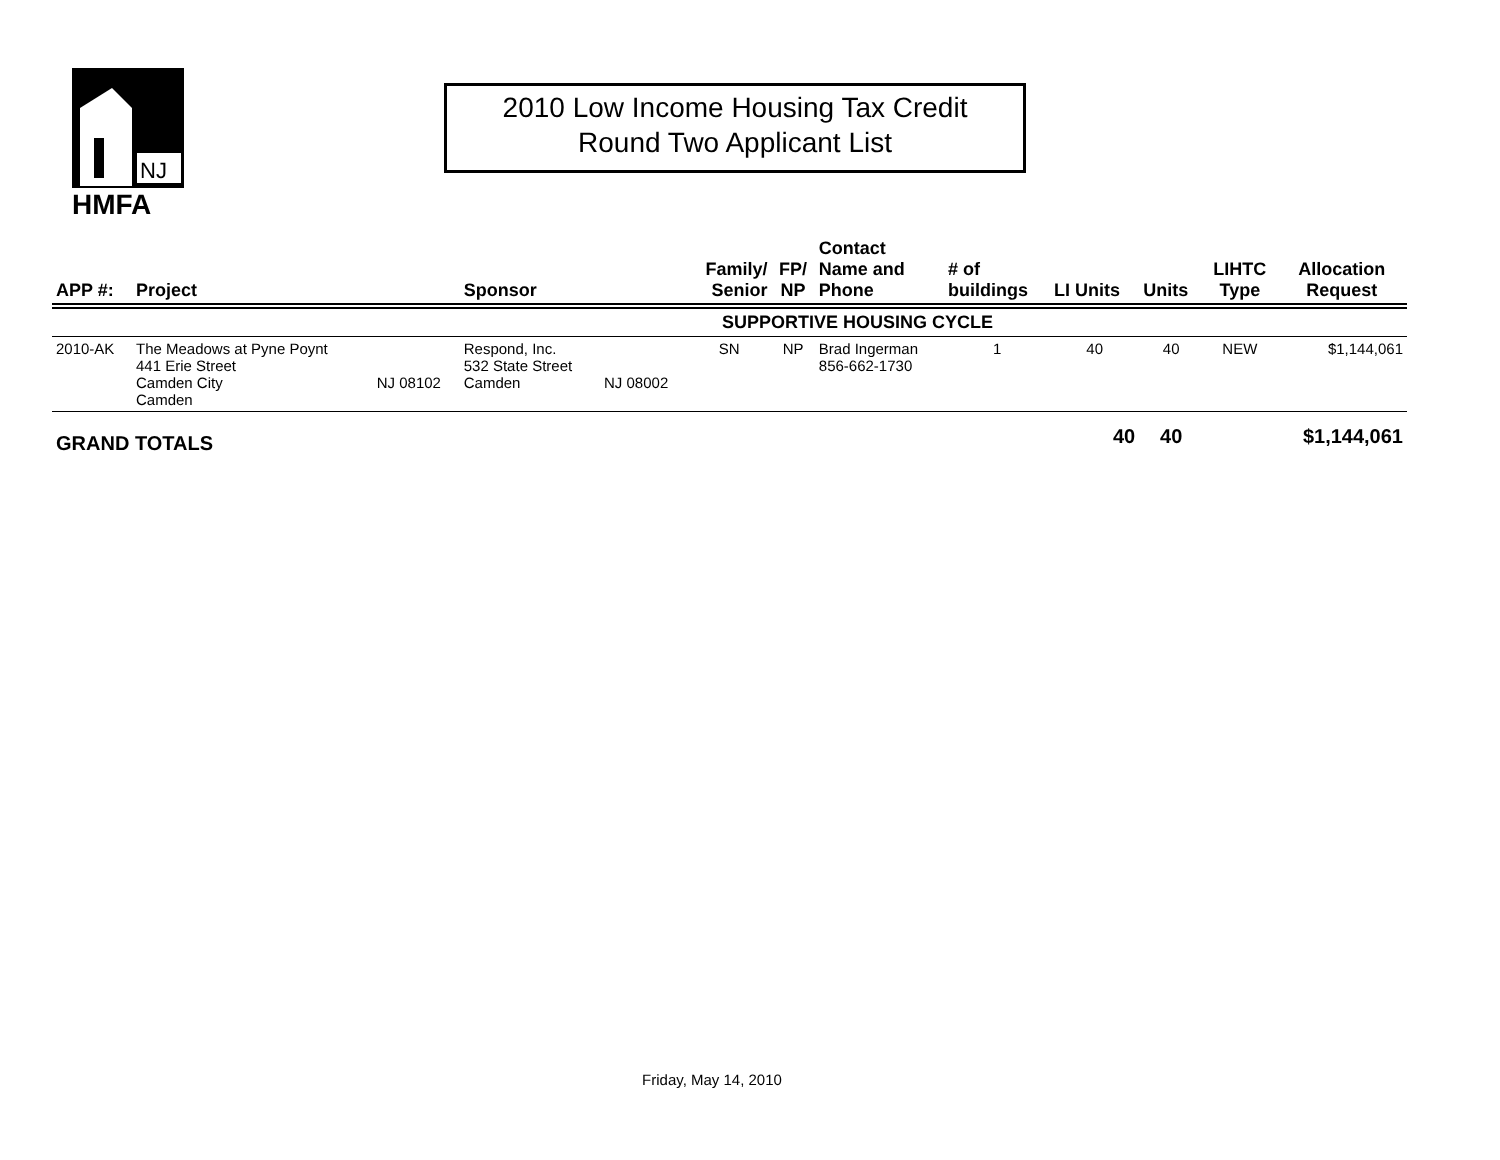NJ
HMFA
2010 Low Income Housing Tax Credit
Round Two Applicant List
| APP #: | Project | | Sponsor | | Family/ Senior | FP/ NP | Contact Name and Phone | # of buildings | LI Units | Units | LIHTC Type | Allocation Request |
| --- | --- | --- | --- | --- | --- | --- | --- | --- | --- | --- | --- | --- |
| SUPPORTIVE HOUSING CYCLE | | | | | | | | | | | | |
| 2010-AK | The Meadows at Pyne Poynt 441 Erie Street Camden City Camden | NJ 08102 | Respond, Inc. 532 State Street Camden | NJ 08002 | SN | NP | Brad Ingerman 856-662-1730 | 1 | 40 | 40 | NEW | $1,144,061 |
| GRAND TOTALS | | | | | | | | | 40 | 40 | | $1,144,061 |
Friday, May 14, 2010